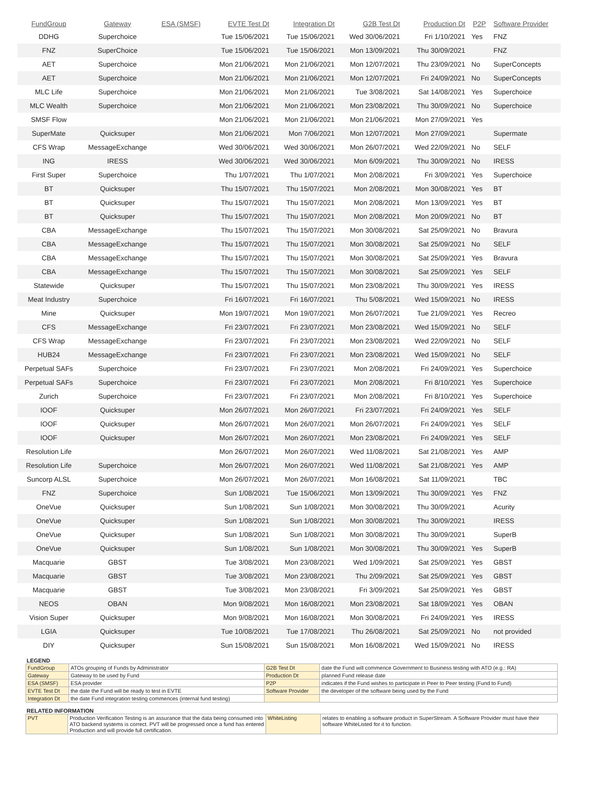| FundGroup | Gateway | ESA (SMSF) | EVTE Test Dt | Integration Dt | G2B Test Dt | Production Dt | P2P | Software Provider |
| --- | --- | --- | --- | --- | --- | --- | --- | --- |
| DDHG | Superchoice | | Tue 15/06/2021 | Tue 15/06/2021 | Wed 30/06/2021 | Fri 1/10/2021 | Yes | FNZ |
| FNZ | SuperChoice | | Tue 15/06/2021 | Tue 15/06/2021 | Mon 13/09/2021 | Thu 30/09/2021 | | FNZ |
| AET | Superchoice | | Mon 21/06/2021 | Mon 21/06/2021 | Mon 12/07/2021 | Thu 23/09/2021 | No | SuperConcepts |
| AET | Superchoice | | Mon 21/06/2021 | Mon 21/06/2021 | Mon 12/07/2021 | Fri 24/09/2021 | No | SuperConcepts |
| MLC Life | Superchoice | | Mon 21/06/2021 | Mon 21/06/2021 | Tue 3/08/2021 | Sat 14/08/2021 | Yes | Superchoice |
| MLC Wealth | Superchoice | | Mon 21/06/2021 | Mon 21/06/2021 | Mon 23/08/2021 | Thu 30/09/2021 | No | Superchoice |
| SMSF Flow | | | Mon 21/06/2021 | Mon 21/06/2021 | Mon 21/06/2021 | Mon 27/09/2021 | Yes | |
| SuperMate | Quicksuper | | Mon 21/06/2021 | Mon 7/06/2021 | Mon 12/07/2021 | Mon 27/09/2021 | | Supermate |
| CFS Wrap | MessageExchange | | Wed 30/06/2021 | Wed 30/06/2021 | Mon 26/07/2021 | Wed 22/09/2021 | No | SELF |
| ING | IRESS | | Wed 30/06/2021 | Wed 30/06/2021 | Mon 6/09/2021 | Thu 30/09/2021 | No | IRESS |
| First Super | Superchoice | | Thu 1/07/2021 | Thu 1/07/2021 | Mon 2/08/2021 | Fri 3/09/2021 | Yes | Superchoice |
| BT | Quicksuper | | Thu 15/07/2021 | Thu 15/07/2021 | Mon 2/08/2021 | Mon 30/08/2021 | Yes | BT |
| BT | Quicksuper | | Thu 15/07/2021 | Thu 15/07/2021 | Mon 2/08/2021 | Mon 13/09/2021 | Yes | BT |
| BT | Quicksuper | | Thu 15/07/2021 | Thu 15/07/2021 | Mon 2/08/2021 | Mon 20/09/2021 | No | BT |
| CBA | MessageExchange | | Thu 15/07/2021 | Thu 15/07/2021 | Mon 30/08/2021 | Sat 25/09/2021 | No | Bravura |
| CBA | MessageExchange | | Thu 15/07/2021 | Thu 15/07/2021 | Mon 30/08/2021 | Sat 25/09/2021 | No | SELF |
| CBA | MessageExchange | | Thu 15/07/2021 | Thu 15/07/2021 | Mon 30/08/2021 | Sat 25/09/2021 | Yes | Bravura |
| CBA | MessageExchange | | Thu 15/07/2021 | Thu 15/07/2021 | Mon 30/08/2021 | Sat 25/09/2021 | Yes | SELF |
| Statewide | Quicksuper | | Thu 15/07/2021 | Thu 15/07/2021 | Mon 23/08/2021 | Thu 30/09/2021 | Yes | IRESS |
| Meat Industry | Superchoice | | Fri 16/07/2021 | Fri 16/07/2021 | Thu 5/08/2021 | Wed 15/09/2021 | No | IRESS |
| Mine | Quicksuper | | Mon 19/07/2021 | Mon 19/07/2021 | Mon 26/07/2021 | Tue 21/09/2021 | Yes | Recreo |
| CFS | MessageExchange | | Fri 23/07/2021 | Fri 23/07/2021 | Mon 23/08/2021 | Wed 15/09/2021 | No | SELF |
| CFS Wrap | MessageExchange | | Fri 23/07/2021 | Fri 23/07/2021 | Mon 23/08/2021 | Wed 22/09/2021 | No | SELF |
| HUB24 | MessageExchange | | Fri 23/07/2021 | Fri 23/07/2021 | Mon 23/08/2021 | Wed 15/09/2021 | No | SELF |
| Perpetual SAFs | Superchoice | | Fri 23/07/2021 | Fri 23/07/2021 | Mon 2/08/2021 | Fri 24/09/2021 | Yes | Superchoice |
| Perpetual SAFs | Superchoice | | Fri 23/07/2021 | Fri 23/07/2021 | Mon 2/08/2021 | Fri 8/10/2021 | Yes | Superchoice |
| Zurich | Superchoice | | Fri 23/07/2021 | Fri 23/07/2021 | Mon 2/08/2021 | Fri 8/10/2021 | Yes | Superchoice |
| IOOF | Quicksuper | | Mon 26/07/2021 | Mon 26/07/2021 | Fri 23/07/2021 | Fri 24/09/2021 | Yes | SELF |
| IOOF | Quicksuper | | Mon 26/07/2021 | Mon 26/07/2021 | Mon 26/07/2021 | Fri 24/09/2021 | Yes | SELF |
| IOOF | Quicksuper | | Mon 26/07/2021 | Mon 26/07/2021 | Mon 23/08/2021 | Fri 24/09/2021 | Yes | SELF |
| Resolution Life | | | Mon 26/07/2021 | Mon 26/07/2021 | Wed 11/08/2021 | Sat 21/08/2021 | Yes | AMP |
| Resolution Life | Superchoice | | Mon 26/07/2021 | Mon 26/07/2021 | Wed 11/08/2021 | Sat 21/08/2021 | Yes | AMP |
| Suncorp ALSL | Superchoice | | Mon 26/07/2021 | Mon 26/07/2021 | Mon 16/08/2021 | Sat 11/09/2021 | | TBC |
| FNZ | Superchoice | | Sun 1/08/2021 | Tue 15/06/2021 | Mon 13/09/2021 | Thu 30/09/2021 | Yes | FNZ |
| OneVue | Quicksuper | | Sun 1/08/2021 | Sun 1/08/2021 | Mon 30/08/2021 | Thu 30/09/2021 | | Acurity |
| OneVue | Quicksuper | | Sun 1/08/2021 | Sun 1/08/2021 | Mon 30/08/2021 | Thu 30/09/2021 | | IRESS |
| OneVue | Quicksuper | | Sun 1/08/2021 | Sun 1/08/2021 | Mon 30/08/2021 | Thu 30/09/2021 | | SuperB |
| OneVue | Quicksuper | | Sun 1/08/2021 | Sun 1/08/2021 | Mon 30/08/2021 | Thu 30/09/2021 | Yes | SuperB |
| Macquarie | GBST | | Tue 3/08/2021 | Mon 23/08/2021 | Wed 1/09/2021 | Sat 25/09/2021 | Yes | GBST |
| Macquarie | GBST | | Tue 3/08/2021 | Mon 23/08/2021 | Thu 2/09/2021 | Sat 25/09/2021 | Yes | GBST |
| Macquarie | GBST | | Tue 3/08/2021 | Mon 23/08/2021 | Fri 3/09/2021 | Sat 25/09/2021 | Yes | GBST |
| NEOS | OBAN | | Mon 9/08/2021 | Mon 16/08/2021 | Mon 23/08/2021 | Sat 18/09/2021 | Yes | OBAN |
| Vision Super | Quicksuper | | Mon 9/08/2021 | Mon 16/08/2021 | Mon 30/08/2021 | Fri 24/09/2021 | Yes | IRESS |
| LGIA | Quicksuper | | Tue 10/08/2021 | Tue 17/08/2021 | Thu 26/08/2021 | Sat 25/09/2021 | No | not provided |
| DIY | Quicksuper | | Sun 15/08/2021 | Sun 15/08/2021 | Mon 16/08/2021 | Wed 15/09/2021 | No | IRESS |
LEGEND
| FundGroup | ATOs grouping of Funds by Administrator | G2B Test Dt | date the Fund will commence Government to Business testing with ATO (e.g.: RA) |
| Gateway | Gateway to be used by Fund | Production Dt | planned Fund release date |
| ESA (SMSF) | ESA provider | P2P | indicates if the Fund wishes to participate in Peer to Peer testing (Fund to Fund) |
| EVTE Test Dt | the date the Fund will be ready to test in EVTE | Software Provider | the developer of the software being used by the Fund |
| Integration Dt | the date Fund integration testing commences (internal fund testing) | | |
RELATED INFORMATION
| PVT | Production Verification Testing is an assurance that the data being consumed into ATO backend systems is correct. PVT will be progressed once a fund has entered Production and will provide full certification. | WhiteListing | relates to enabling a software product in SuperStream. A Software Provider must have their software WhiteListed for it to function. |